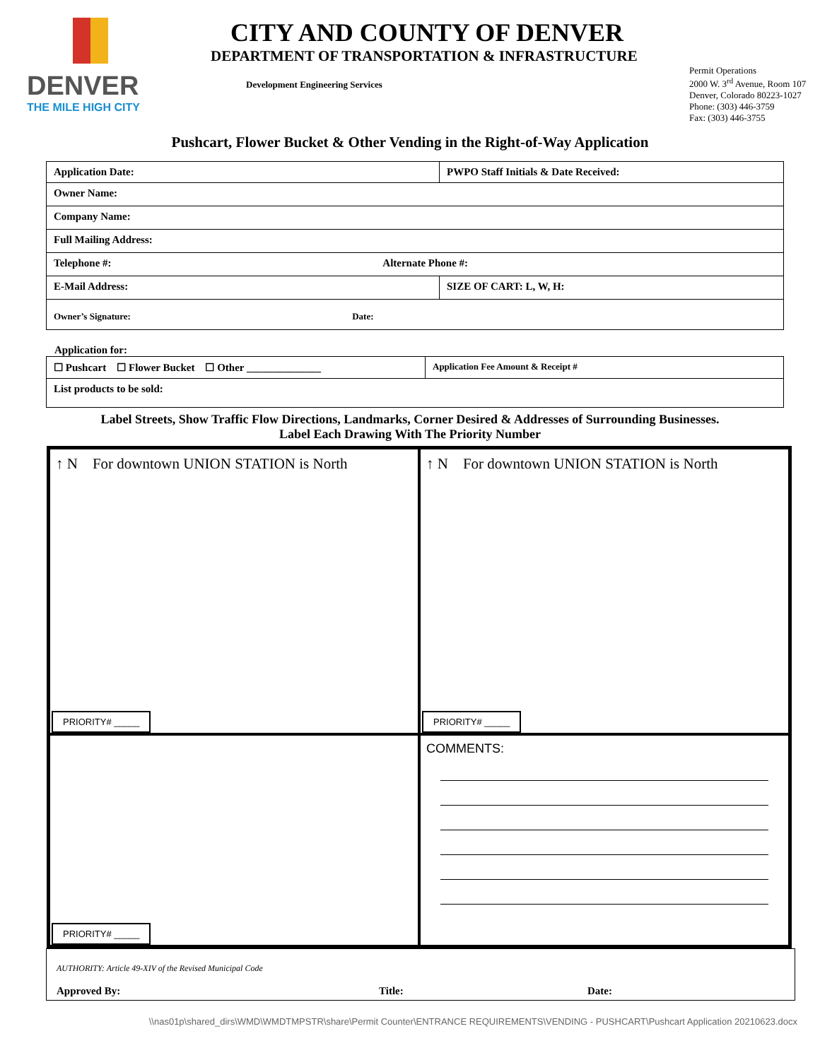DENVER
THE MILE HIGH CITY
CITY AND COUNTY OF DENVER
DEPARTMENT OF TRANSPORTATION & INFRASTRUCTURE
Development Engineering Services
Permit Operations
2000 W. 3<sup>rd</sup> Avenue, Room 107
Denver, Colorado 80223-1027
Phone: (303) 446-3759
Fax: (303) 446-3755
Pushcart, Flower Bucket & Other Vending in the Right-of-Way Application
| Application Date: | PWPO Staff Initials & Date Received: |
| Owner Name: | |
| Company Name: | |
| Full Mailing Address: | |
| Telephone #: Alternate Phone #: | |
| E-Mail Address: | SIZE OF CART: L, W, H: |
| Owner’s Signature: Date: | |
Application for:
| ☐ Pushcart ☐ Flower Bucket ☐ Other ______________ | Application Fee Amount & Receipt # |
| List products to be sold: | |
Label Streets, Show Traffic Flow Directions, Landmarks, Corner Desired & Addresses of Surrounding Businesses.
Label Each Drawing With The Priority Number
↑ N For downtown UNION STATION is North
PRIORITY# _____
↑ N For downtown UNION STATION is North
PRIORITY# _____
PRIORITY# _____
COMMENTS:
AUTHORITY: Article 49-XIV of the Revised Municipal Code
Approved By: Title: Date:
\\nas01p\shared_dirs\WMD\WMDTMPSTR\share\Permit Counter\ENTRANCE REQUIREMENTS\VENDING - PUSHCART\Pushcart Application 20210623.docx